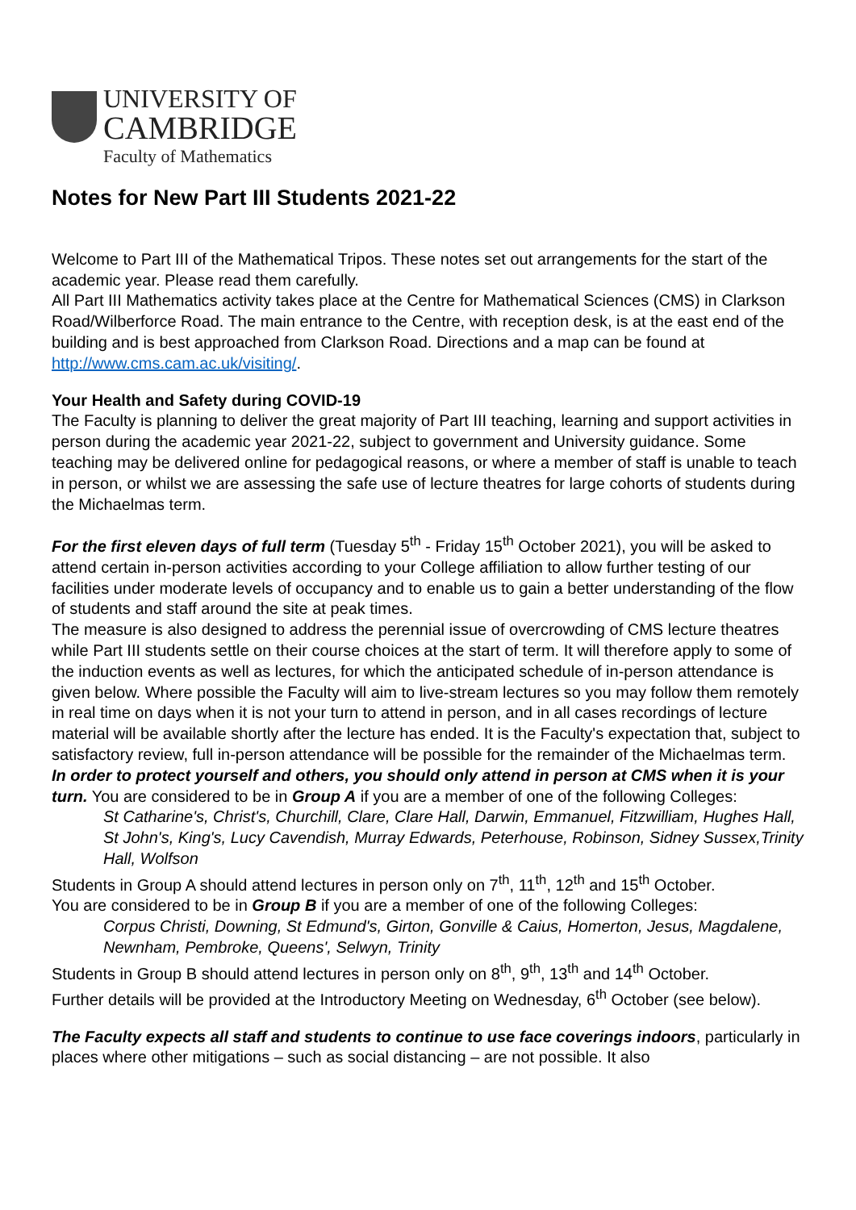UNIVERSITY OF
CAMBRIDGE
Faculty of Mathematics
Notes for New Part III Students 2021-22
Welcome to Part III of the Mathematical Tripos. These notes set out arrangements for the start of the academic year. Please read them carefully.
All Part III Mathematics activity takes place at the Centre for Mathematical Sciences (CMS) in Clarkson Road/Wilberforce Road. The main entrance to the Centre, with reception desk, is at the east end of the building and is best approached from Clarkson Road. Directions and a map can be found at http://www.cms.cam.ac.uk/visiting/.
Your Health and Safety during COVID-19
The Faculty is planning to deliver the great majority of Part III teaching, learning and support activities in person during the academic year 2021-22, subject to government and University guidance. Some teaching may be delivered online for pedagogical reasons, or where a member of staff is unable to teach in person, or whilst we are assessing the safe use of lecture theatres for large cohorts of students during the Michaelmas term.
For the first eleven days of full term (Tuesday 5<sup>th</sup> - Friday 15<sup>th</sup> October 2021), you will be asked to attend certain in-person activities according to your College affiliation to allow further testing of our facilities under moderate levels of occupancy and to enable us to gain a better understanding of the flow of students and staff around the site at peak times.
The measure is also designed to address the perennial issue of overcrowding of CMS lecture theatres while Part III students settle on their course choices at the start of term. It will therefore apply to some of the induction events as well as lectures, for which the anticipated schedule of in-person attendance is given below. Where possible the Faculty will aim to live-stream lectures so you may follow them remotely in real time on days when it is not your turn to attend in person, and in all cases recordings of lecture material will be available shortly after the lecture has ended. It is the Faculty's expectation that, subject to satisfactory review, full in-person attendance will be possible for the remainder of the Michaelmas term.
In order to protect yourself and others, you should only attend in person at CMS when it is your turn. You are considered to be in Group A if you are a member of one of the following Colleges:
St Catharine's, Christ's, Churchill, Clare, Clare Hall, Darwin, Emmanuel, Fitzwilliam, Hughes Hall, St John's, King's, Lucy Cavendish, Murray Edwards, Peterhouse, Robinson, Sidney Sussex,Trinity Hall, Wolfson
Students in Group A should attend lectures in person only on 7<sup>th</sup>, 11<sup>th</sup>, 12<sup>th</sup> and 15<sup>th</sup> October.
You are considered to be in Group B if you are a member of one of the following Colleges:
Corpus Christi, Downing, St Edmund's, Girton, Gonville & Caius, Homerton, Jesus, Magdalene, Newnham, Pembroke, Queens', Selwyn, Trinity
Students in Group B should attend lectures in person only on 8<sup>th</sup>, 9<sup>th</sup>, 13<sup>th</sup> and 14<sup>th</sup> October.
Further details will be provided at the Introductory Meeting on Wednesday, 6<sup>th</sup> October (see below).
The Faculty expects all staff and students to continue to use face coverings indoors, particularly in places where other mitigations – such as social distancing – are not possible. It also